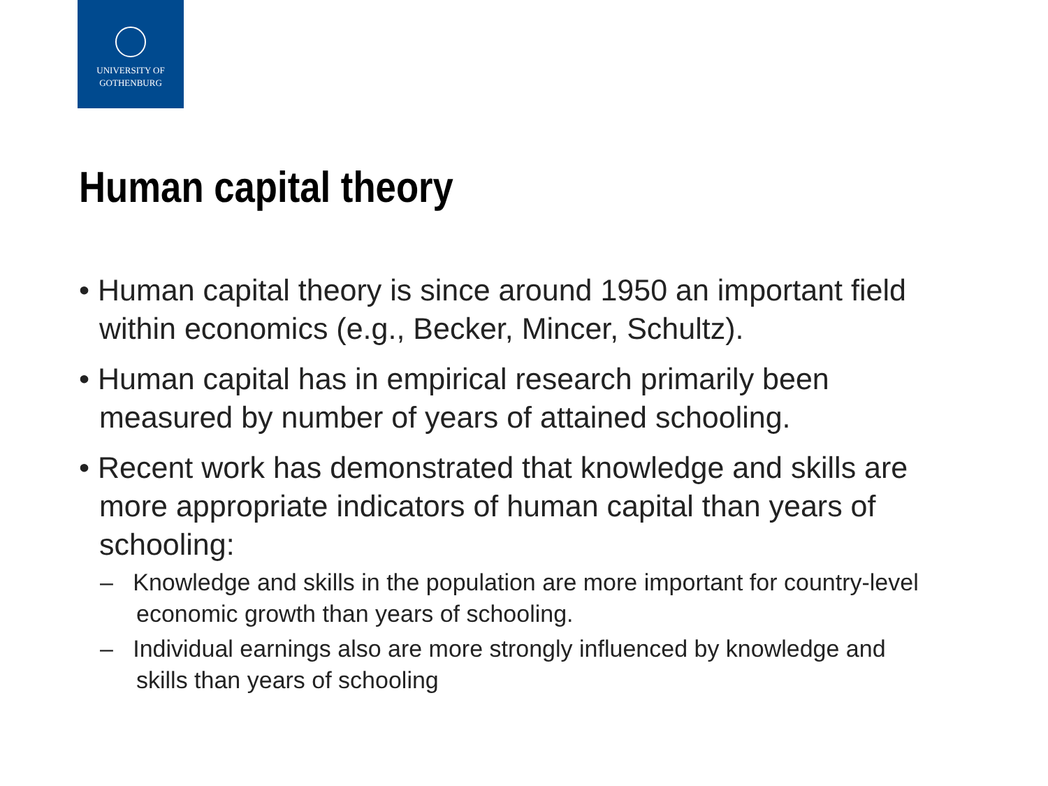UNIVERSITY OF
GOTHENBURG
Human capital theory
• Human capital theory is since around 1950 an important field within economics (e.g., Becker, Mincer, Schultz).
• Human capital has in empirical research primarily been measured by number of years of attained schooling.
• Recent work has demonstrated that knowledge and skills are more appropriate indicators of human capital than years of schooling:
– Knowledge and skills in the population are more important for country-level economic growth than years of schooling.
– Individual earnings also are more strongly influenced by knowledge and skills than years of schooling